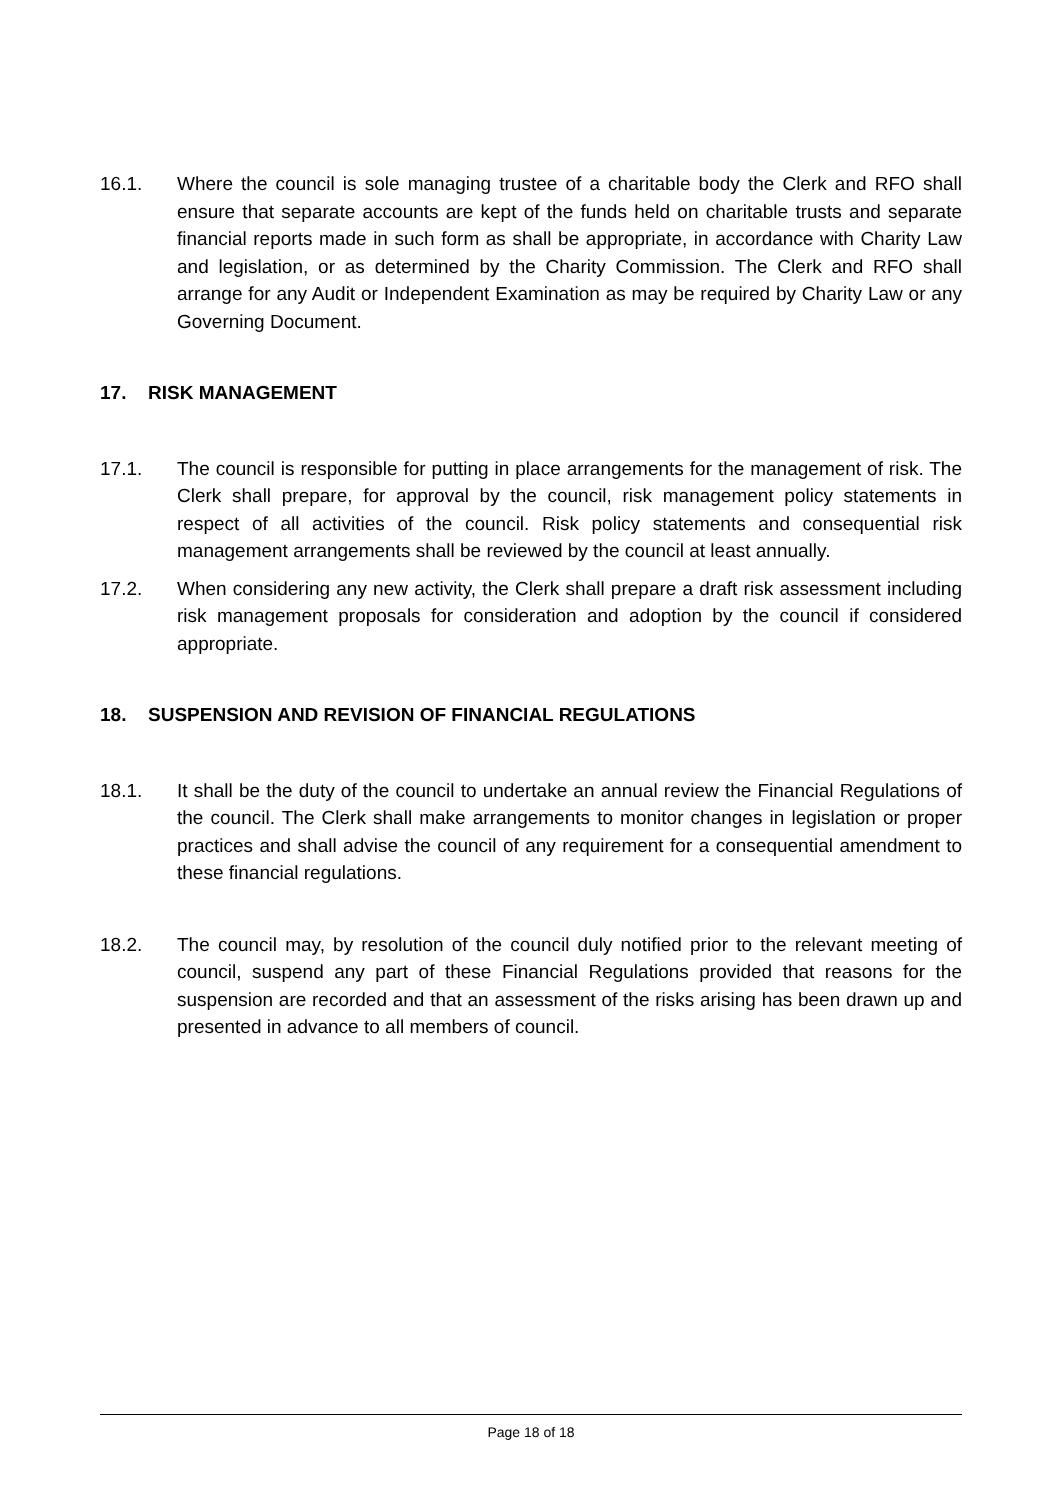16.1. Where the council is sole managing trustee of a charitable body the Clerk and RFO shall ensure that separate accounts are kept of the funds held on charitable trusts and separate financial reports made in such form as shall be appropriate, in accordance with Charity Law and legislation, or as determined by the Charity Commission. The Clerk and RFO shall arrange for any Audit or Independent Examination as may be required by Charity Law or any Governing Document.
17. RISK MANAGEMENT
17.1. The council is responsible for putting in place arrangements for the management of risk. The Clerk shall prepare, for approval by the council, risk management policy statements in respect of all activities of the council. Risk policy statements and consequential risk management arrangements shall be reviewed by the council at least annually.
17.2. When considering any new activity, the Clerk shall prepare a draft risk assessment including risk management proposals for consideration and adoption by the council if considered appropriate.
18. SUSPENSION AND REVISION OF FINANCIAL REGULATIONS
18.1. It shall be the duty of the council to undertake an annual review the Financial Regulations of the council. The Clerk shall make arrangements to monitor changes in legislation or proper practices and shall advise the council of any requirement for a consequential amendment to these financial regulations.
18.2. The council may, by resolution of the council duly notified prior to the relevant meeting of council, suspend any part of these Financial Regulations provided that reasons for the suspension are recorded and that an assessment of the risks arising has been drawn up and presented in advance to all members of council.
Page 18 of 18